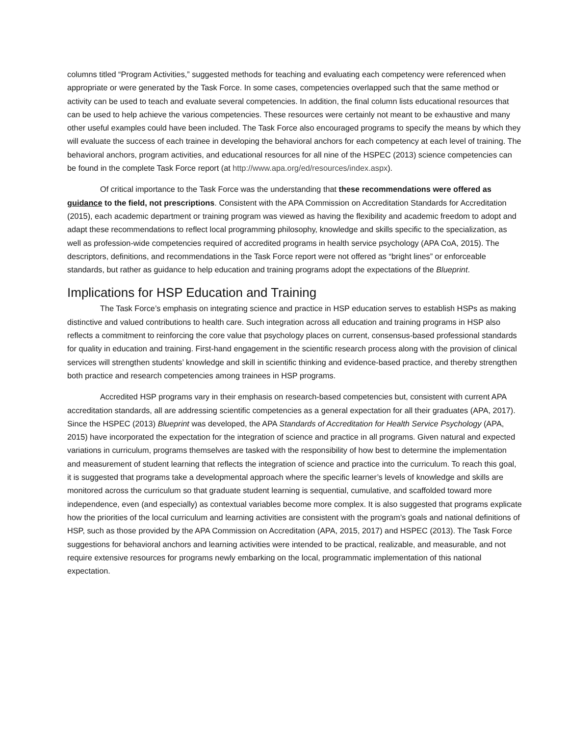columns titled “Program Activities,” suggested methods for teaching and evaluating each competency were referenced when appropriate or were generated by the Task Force. In some cases, competencies overlapped such that the same method or activity can be used to teach and evaluate several competencies. In addition, the final column lists educational resources that can be used to help achieve the various competencies. These resources were certainly not meant to be exhaustive and many other useful examples could have been included. The Task Force also encouraged programs to specify the means by which they will evaluate the success of each trainee in developing the behavioral anchors for each competency at each level of training. The behavioral anchors, program activities, and educational resources for all nine of the HSPEC (2013) science competencies can be found in the complete Task Force report (at http://www.apa.org/ed/resources/index.aspx).
Of critical importance to the Task Force was the understanding that these recommendations were offered as guidance to the field, not prescriptions. Consistent with the APA Commission on Accreditation Standards for Accreditation (2015), each academic department or training program was viewed as having the flexibility and academic freedom to adopt and adapt these recommendations to reflect local programming philosophy, knowledge and skills specific to the specialization, as well as profession-wide competencies required of accredited programs in health service psychology (APA CoA, 2015). The descriptors, definitions, and recommendations in the Task Force report were not offered as “bright lines” or enforceable standards, but rather as guidance to help education and training programs adopt the expectations of the Blueprint.
Implications for HSP Education and Training
The Task Force’s emphasis on integrating science and practice in HSP education serves to establish HSPs as making distinctive and valued contributions to health care. Such integration across all education and training programs in HSP also reflects a commitment to reinforcing the core value that psychology places on current, consensus-based professional standards for quality in education and training. First-hand engagement in the scientific research process along with the provision of clinical services will strengthen students’ knowledge and skill in scientific thinking and evidence-based practice, and thereby strengthen both practice and research competencies among trainees in HSP programs.
Accredited HSP programs vary in their emphasis on research-based competencies but, consistent with current APA accreditation standards, all are addressing scientific competencies as a general expectation for all their graduates (APA, 2017). Since the HSPEC (2013) Blueprint was developed, the APA Standards of Accreditation for Health Service Psychology (APA, 2015) have incorporated the expectation for the integration of science and practice in all programs. Given natural and expected variations in curriculum, programs themselves are tasked with the responsibility of how best to determine the implementation and measurement of student learning that reflects the integration of science and practice into the curriculum. To reach this goal, it is suggested that programs take a developmental approach where the specific learner’s levels of knowledge and skills are monitored across the curriculum so that graduate student learning is sequential, cumulative, and scaffolded toward more independence, even (and especially) as contextual variables become more complex. It is also suggested that programs explicate how the priorities of the local curriculum and learning activities are consistent with the program’s goals and national definitions of HSP, such as those provided by the APA Commission on Accreditation (APA, 2015, 2017) and HSPEC (2013). The Task Force suggestions for behavioral anchors and learning activities were intended to be practical, realizable, and measurable, and not require extensive resources for programs newly embarking on the local, programmatic implementation of this national expectation.